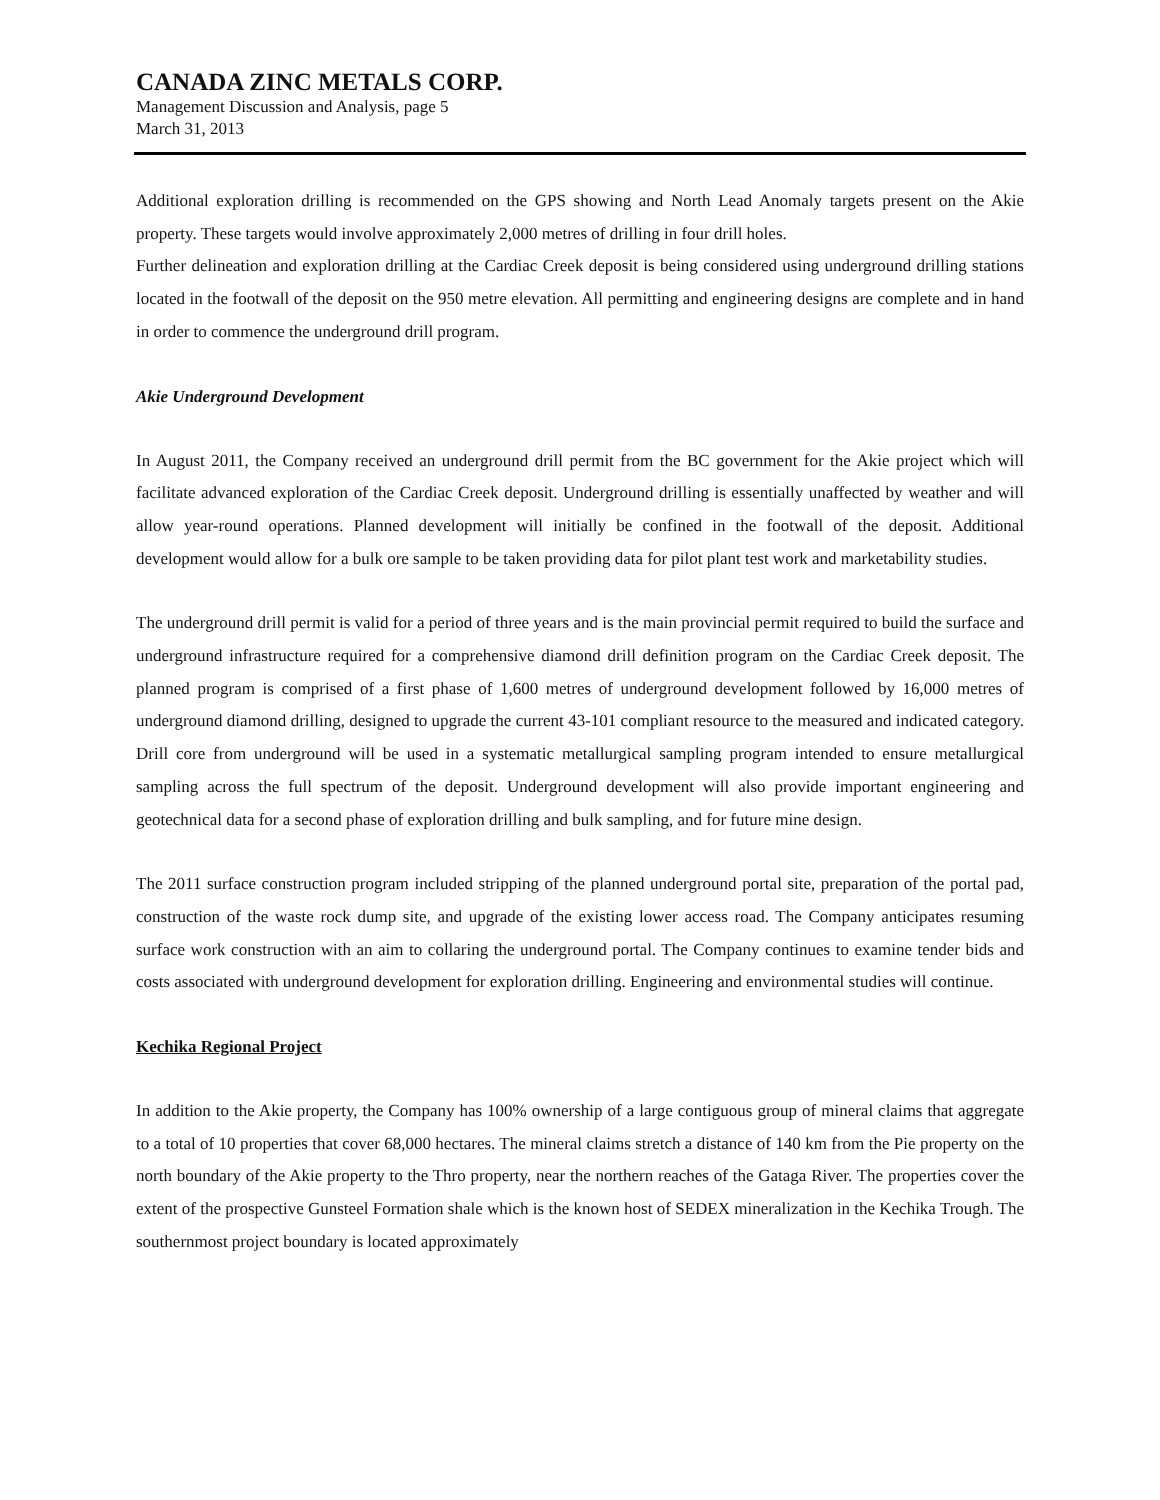CANADA ZINC METALS CORP.
Management Discussion and Analysis, page 5
March 31, 2013
Additional exploration drilling is recommended on the GPS showing and North Lead Anomaly targets present on the Akie property. These targets would involve approximately 2,000 metres of drilling in four drill holes.
Further delineation and exploration drilling at the Cardiac Creek deposit is being considered using underground drilling stations located in the footwall of the deposit on the 950 metre elevation. All permitting and engineering designs are complete and in hand in order to commence the underground drill program.
Akie Underground Development
In August 2011, the Company received an underground drill permit from the BC government for the Akie project which will facilitate advanced exploration of the Cardiac Creek deposit. Underground drilling is essentially unaffected by weather and will allow year-round operations. Planned development will initially be confined in the footwall of the deposit. Additional development would allow for a bulk ore sample to be taken providing data for pilot plant test work and marketability studies.
The underground drill permit is valid for a period of three years and is the main provincial permit required to build the surface and underground infrastructure required for a comprehensive diamond drill definition program on the Cardiac Creek deposit. The planned program is comprised of a first phase of 1,600 metres of underground development followed by 16,000 metres of underground diamond drilling, designed to upgrade the current 43-101 compliant resource to the measured and indicated category. Drill core from underground will be used in a systematic metallurgical sampling program intended to ensure metallurgical sampling across the full spectrum of the deposit. Underground development will also provide important engineering and geotechnical data for a second phase of exploration drilling and bulk sampling, and for future mine design.
The 2011 surface construction program included stripping of the planned underground portal site, preparation of the portal pad, construction of the waste rock dump site, and upgrade of the existing lower access road. The Company anticipates resuming surface work construction with an aim to collaring the underground portal. The Company continues to examine tender bids and costs associated with underground development for exploration drilling. Engineering and environmental studies will continue.
Kechika Regional Project
In addition to the Akie property, the Company has 100% ownership of a large contiguous group of mineral claims that aggregate to a total of 10 properties that cover 68,000 hectares. The mineral claims stretch a distance of 140 km from the Pie property on the north boundary of the Akie property to the Thro property, near the northern reaches of the Gataga River. The properties cover the extent of the prospective Gunsteel Formation shale which is the known host of SEDEX mineralization in the Kechika Trough. The southernmost project boundary is located approximately